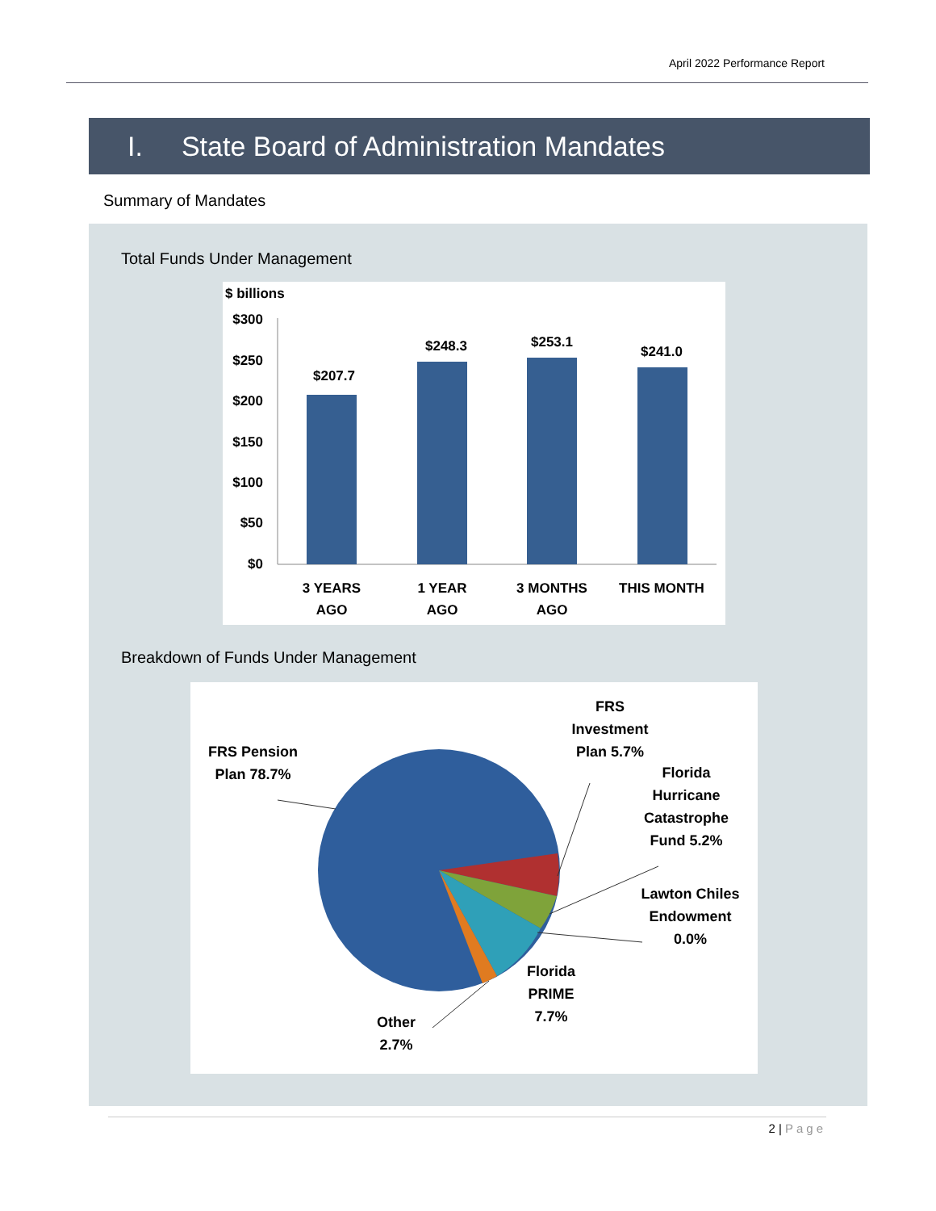April 2022 Performance Report
I. State Board of Administration Mandates
Summary of Mandates
Total Funds Under Management
$ billions
$300
$250
$200
$150
$100
$50
$0
$207.7
$248.3
$253.1
$241.0
3 YEARS
AGO
1 YEAR
AGO
3 MONTHS
AGO
THIS MONTH
Breakdown of Funds Under Management
FRS Pension Plan 78.7%
FRS Investment Plan 5.7%
Florida Hurricane Catastrophe Fund 5.2%
Lawton Chiles Endowment 0.0%
Florida PRIME 7.7%
Other 2.7%
2 | Page